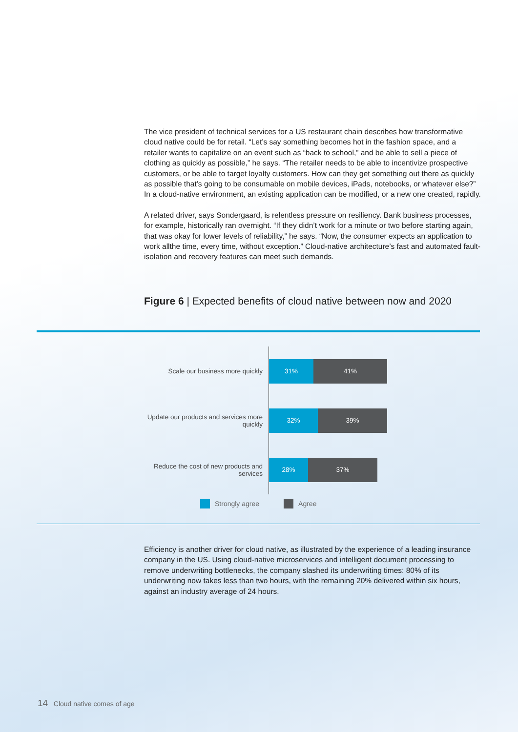The vice president of technical services for a US restaurant chain describes how transformative cloud native could be for retail. “Let’s say something becomes hot in the fashion space, and a retailer wants to capitalize on an event such as “back to school,” and be able to sell a piece of clothing as quickly as possible,” he says. “The retailer needs to be able to incentivize prospective customers, or be able to target loyalty customers. How can they get something out there as quickly as possible that’s going to be consumable on mobile devices, iPads, notebooks, or whatever else?” In a cloud-native environment, an existing application can be modified, or a new one created, rapidly.
A related driver, says Sondergaard, is relentless pressure on resiliency. Bank business processes, for example, historically ran overnight. “If they didn’t work for a minute or two before starting again, that was okay for lower levels of reliability,” he says. “Now, the consumer expects an application to work allthe time, every time, without exception.” Cloud-native architecture’s fast and automated fault-isolation and recovery features can meet such demands.
Figure 6 | Expected benefits of cloud native between now and 2020
Scale our business more quickly
31% 41%
Update our products and services more quickly
32% 39%
Reduce the cost of new products and services
28% 37%
Strongly agree Agree
Efficiency is another driver for cloud native, as illustrated by the experience of a leading insurance company in the US. Using cloud-native microservices and intelligent document processing to remove underwriting bottlenecks, the company slashed its underwriting times: 80% of its underwriting now takes less than two hours, with the remaining 20% delivered within six hours, against an industry average of 24 hours.
14 Cloud native comes of age